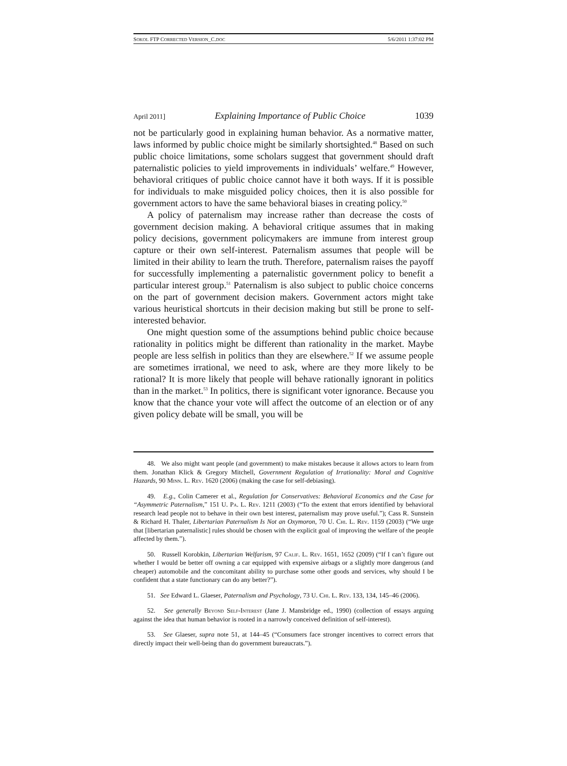SOKOL FTP CORRECTED VERSION_C.DOC 5/6/2011 1:37:02 PM
April 2011] Explaining Importance of Public Choice 1039
not be particularly good in explaining human behavior. As a normative matter, laws informed by public choice might be similarly shortsighted.<sup>48</sup> Based on such public choice limitations, some scholars suggest that government should draft paternalistic policies to yield improvements in individuals’ welfare.<sup>49</sup> However, behavioral critiques of public choice cannot have it both ways. If it is possible for individuals to make misguided policy choices, then it is also possible for government actors to have the same behavioral biases in creating policy.<sup>50</sup>
A policy of paternalism may increase rather than decrease the costs of government decision making. A behavioral critique assumes that in making policy decisions, government policymakers are immune from interest group capture or their own self-interest. Paternalism assumes that people will be limited in their ability to learn the truth. Therefore, paternalism raises the payoff for successfully implementing a paternalistic government policy to benefit a particular interest group.<sup>51</sup> Paternalism is also subject to public choice concerns on the part of government decision makers. Government actors might take various heuristical shortcuts in their decision making but still be prone to self-interested behavior.
One might question some of the assumptions behind public choice because rationality in politics might be different than rationality in the market. Maybe people are less selfish in politics than they are elsewhere.<sup>52</sup> If we assume people are sometimes irrational, we need to ask, where are they more likely to be rational? It is more likely that people will behave rationally ignorant in politics than in the market.<sup>53</sup> In politics, there is significant voter ignorance. Because you know that the chance your vote will affect the outcome of an election or of any given policy debate will be small, you will be
48. We also might want people (and government) to make mistakes because it allows actors to learn from them. Jonathan Klick & Gregory Mitchell, Government Regulation of Irrationality: Moral and Cognitive Hazards, 90 Minn. L. Rev. 1620 (2006) (making the case for self-debiasing).
49. E.g., Colin Camerer et al., Regulation for Conservatives: Behavioral Economics and the Case for “Asymmetric Paternalism,” 151 U. Pa. L. Rev. 1211 (2003) (“To the extent that errors identified by behavioral research lead people not to behave in their own best interest, paternalism may prove useful.”); Cass R. Sunstein & Richard H. Thaler, Libertarian Paternalism Is Not an Oxymoron, 70 U. Chi. L. Rev. 1159 (2003) (“We urge that [libertarian paternalistic] rules should be chosen with the explicit goal of improving the welfare of the people affected by them.”).
50. Russell Korobkin, Libertarian Welfarism, 97 Calif. L. Rev. 1651, 1652 (2009) (“If I can’t figure out whether I would be better off owning a car equipped with expensive airbags or a slightly more dangerous (and cheaper) automobile and the concomitant ability to purchase some other goods and services, why should I be confident that a state functionary can do any better?”).
51. See Edward L. Glaeser, Paternalism and Psychology, 73 U. Chi. L. Rev. 133, 134, 145–46 (2006).
52. See generally Beyond Self-Interest (Jane J. Mansbridge ed., 1990) (collection of essays arguing against the idea that human behavior is rooted in a narrowly conceived definition of self-interest).
53. See Glaeser, supra note 51, at 144–45 (“Consumers face stronger incentives to correct errors that directly impact their well-being than do government bureaucrats.”).